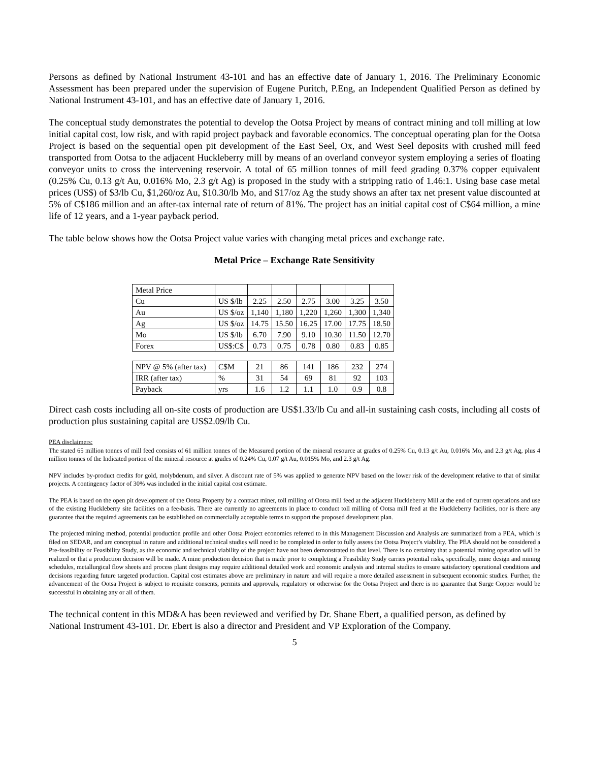Persons as defined by National Instrument 43-101 and has an effective date of January 1, 2016. The Preliminary Economic Assessment has been prepared under the supervision of Eugene Puritch, P.Eng, an Independent Qualified Person as defined by National Instrument 43-101, and has an effective date of January 1, 2016.
The conceptual study demonstrates the potential to develop the Ootsa Project by means of contract mining and toll milling at low initial capital cost, low risk, and with rapid project payback and favorable economics. The conceptual operating plan for the Ootsa Project is based on the sequential open pit development of the East Seel, Ox, and West Seel deposits with crushed mill feed transported from Ootsa to the adjacent Huckleberry mill by means of an overland conveyor system employing a series of floating conveyor units to cross the intervening reservoir. A total of 65 million tonnes of mill feed grading 0.37% copper equivalent (0.25% Cu, 0.13 g/t Au, 0.016% Mo, 2.3 g/t Ag) is proposed in the study with a stripping ratio of 1.46:1. Using base case metal prices (US$) of $3/lb Cu, $1,260/oz Au, $10.30/lb Mo, and $17/oz Ag the study shows an after tax net present value discounted at 5% of C$186 million and an after-tax internal rate of return of 81%. The project has an initial capital cost of C$64 million, a mine life of 12 years, and a 1-year payback period.
The table below shows how the Ootsa Project value varies with changing metal prices and exchange rate.
Metal Price – Exchange Rate Sensitivity
| Metal Price | | | | | | | |
| Cu | US $/lb | 2.25 | 2.50 | 2.75 | 3.00 | 3.25 | 3.50 |
| Au | US $/oz | 1,140 | 1,180 | 1,220 | 1,260 | 1,300 | 1,340 |
| Ag | US $/oz | 14.75 | 15.50 | 16.25 | 17.00 | 17.75 | 18.50 |
| Mo | US $/lb | 6.70 | 7.90 | 9.10 | 10.30 | 11.50 | 12.70 |
| Forex | US$:C$ | 0.73 | 0.75 | 0.78 | 0.80 | 0.83 | 0.85 |
| NPV @ 5% (after tax) | C$M | 21 | 86 | 141 | 186 | 232 | 274 |
| IRR (after tax) | % | 31 | 54 | 69 | 81 | 92 | 103 |
| Payback | yrs | 1.6 | 1.2 | 1.1 | 1.0 | 0.9 | 0.8 |
Direct cash costs including all on-site costs of production are US$1.33/lb Cu and all-in sustaining cash costs, including all costs of production plus sustaining capital are US$2.09/lb Cu.
PEA disclaimers:
The stated 65 million tonnes of mill feed consists of 61 million tonnes of the Measured portion of the mineral resource at grades of 0.25% Cu, 0.13 g/t Au, 0.016% Mo, and 2.3 g/t Ag, plus 4 million tonnes of the Indicated portion of the mineral resource at grades of 0.24% Cu, 0.07 g/t Au, 0.015% Mo, and 2.3 g/t Ag.
NPV includes by-product credits for gold, molybdenum, and silver. A discount rate of 5% was applied to generate NPV based on the lower risk of the development relative to that of similar projects. A contingency factor of 30% was included in the initial capital cost estimate.
The PEA is based on the open pit development of the Ootsa Property by a contract miner, toll milling of Ootsa mill feed at the adjacent Huckleberry Mill at the end of current operations and use of the existing Huckleberry site facilities on a fee-basis. There are currently no agreements in place to conduct toll milling of Ootsa mill feed at the Huckleberry facilities, nor is there any guarantee that the required agreements can be established on commercially acceptable terms to support the proposed development plan.
The projected mining method, potential production profile and other Ootsa Project economics referred to in this Management Discussion and Analysis are summarized from a PEA, which is filed on SEDAR, and are conceptual in nature and additional technical studies will need to be completed in order to fully assess the Ootsa Project’s viability. The PEA should not be considered a Pre-feasibility or Feasibility Study, as the economic and technical viability of the project have not been demonstrated to that level. There is no certainty that a potential mining operation will be realized or that a production decision will be made. A mine production decision that is made prior to completing a Feasibility Study carries potential risks, specifically, mine design and mining schedules, metallurgical flow sheets and process plant designs may require additional detailed work and economic analysis and internal studies to ensure satisfactory operational conditions and decisions regarding future targeted production. Capital cost estimates above are preliminary in nature and will require a more detailed assessment in subsequent economic studies. Further, the advancement of the Ootsa Project is subject to requisite consents, permits and approvals, regulatory or otherwise for the Ootsa Project and there is no guarantee that Surge Copper would be successful in obtaining any or all of them.
The technical content in this MD&A has been reviewed and verified by Dr. Shane Ebert, a qualified person, as defined by National Instrument 43-101. Dr. Ebert is also a director and President and VP Exploration of the Company.
5